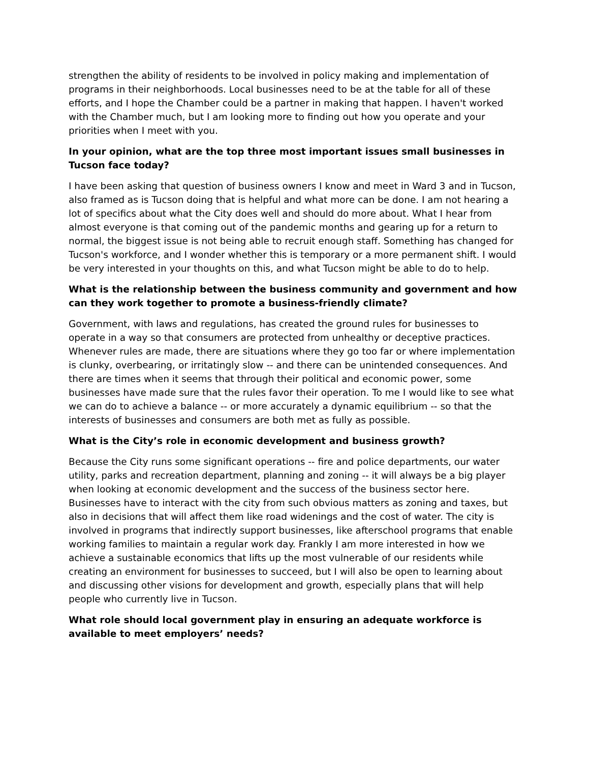strengthen the ability of residents to be involved in policy making and implementation of programs in their neighborhoods. Local businesses need to be at the table for all of these efforts, and I hope the Chamber could be a partner in making that happen. I haven't worked with the Chamber much, but I am looking more to finding out how you operate and your priorities when I meet with you.
In your opinion, what are the top three most important issues small businesses in Tucson face today?
I have been asking that question of business owners I know and meet in Ward 3 and in Tucson, also framed as is Tucson doing that is helpful and what more can be done. I am not hearing a lot of specifics about what the City does well and should do more about. What I hear from almost everyone is that coming out of the pandemic months and gearing up for a return to normal, the biggest issue is not being able to recruit enough staff. Something has changed for Tucson's workforce, and I wonder whether this is temporary or a more permanent shift. I would be very interested in your thoughts on this, and what Tucson might be able to do to help.
What is the relationship between the business community and government and how can they work together to promote a business-friendly climate?
Government, with laws and regulations, has created the ground rules for businesses to operate in a way so that consumers are protected from unhealthy or deceptive practices. Whenever rules are made, there are situations where they go too far or where implementation is clunky, overbearing, or irritatingly slow -- and there can be unintended consequences. And there are times when it seems that through their political and economic power, some businesses have made sure that the rules favor their operation. To me I would like to see what we can do to achieve a balance -- or more accurately a dynamic equilibrium -- so that the interests of businesses and consumers are both met as fully as possible.
What is the City’s role in economic development and business growth?
Because the City runs some significant operations -- fire and police departments, our water utility, parks and recreation department, planning and zoning -- it will always be a big player when looking at economic development and the success of the business sector here. Businesses have to interact with the city from such obvious matters as zoning and taxes, but also in decisions that will affect them like road widenings and the cost of water. The city is involved in programs that indirectly support businesses, like afterschool programs that enable working families to maintain a regular work day. Frankly I am more interested in how we achieve a sustainable economics that lifts up the most vulnerable of our residents while creating an environment for businesses to succeed, but I will also be open to learning about and discussing other visions for development and growth, especially plans that will help people who currently live in Tucson.
What role should local government play in ensuring an adequate workforce is available to meet employers’ needs?